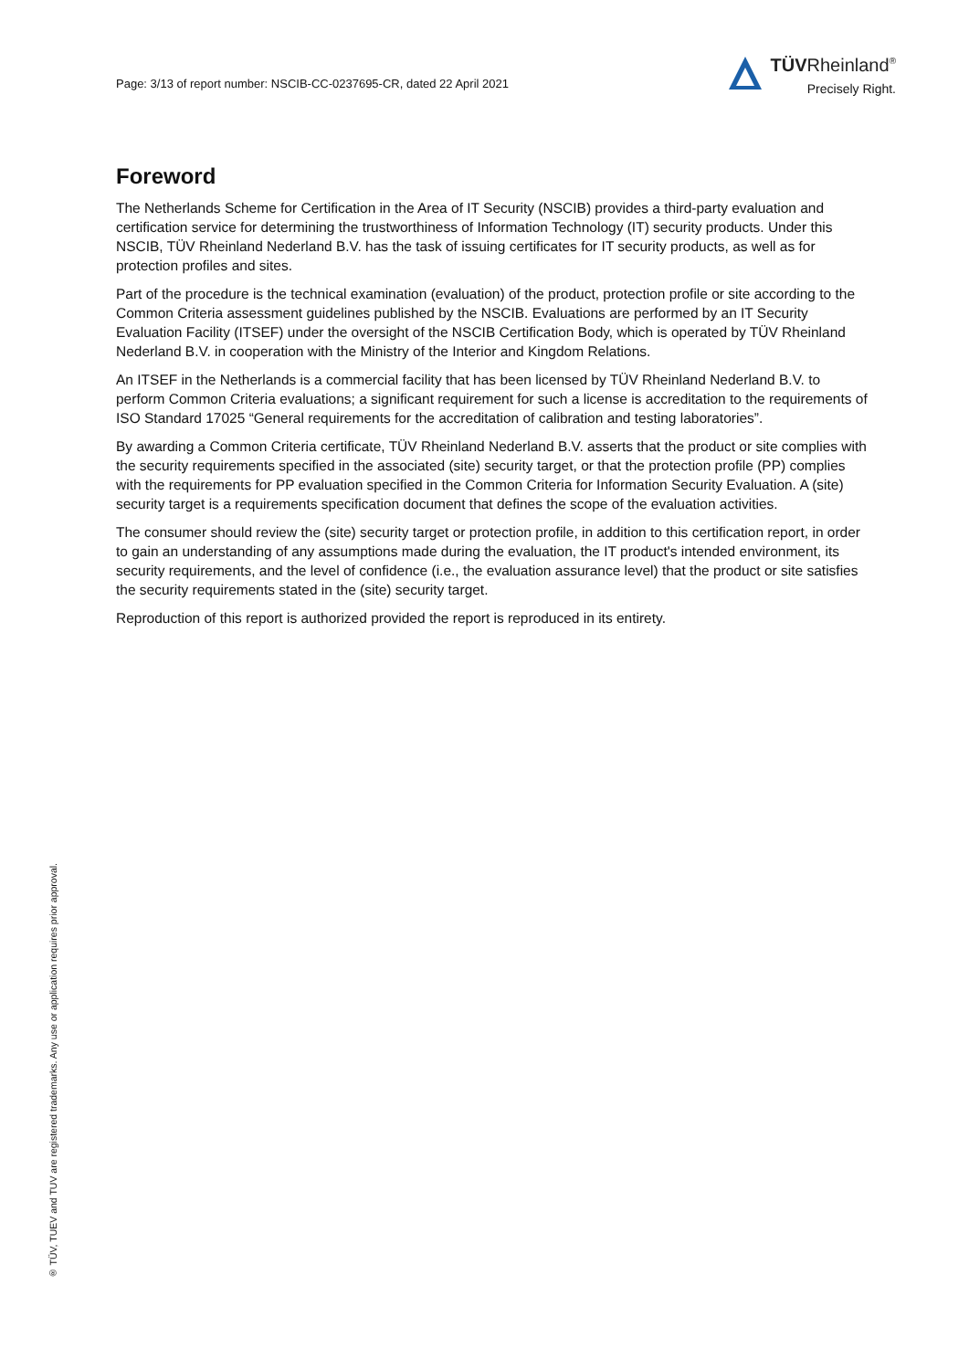Page: 3/13 of report number: NSCIB-CC-0237695-CR, dated 22 April 2021
TÜVRheinland<sup>®</sup>
Precisely Right.
Foreword
The Netherlands Scheme for Certification in the Area of IT Security (NSCIB) provides a third-party evaluation and certification service for determining the trustworthiness of Information Technology (IT) security products. Under this NSCIB, TÜV Rheinland Nederland B.V. has the task of issuing certificates for IT security products, as well as for protection profiles and sites.
Part of the procedure is the technical examination (evaluation) of the product, protection profile or site according to the Common Criteria assessment guidelines published by the NSCIB. Evaluations are performed by an IT Security Evaluation Facility (ITSEF) under the oversight of the NSCIB Certification Body, which is operated by TÜV Rheinland Nederland B.V. in cooperation with the Ministry of the Interior and Kingdom Relations.
An ITSEF in the Netherlands is a commercial facility that has been licensed by TÜV Rheinland Nederland B.V. to perform Common Criteria evaluations; a significant requirement for such a license is accreditation to the requirements of ISO Standard 17025 “General requirements for the accreditation of calibration and testing laboratories”.
By awarding a Common Criteria certificate, TÜV Rheinland Nederland B.V. asserts that the product or site complies with the security requirements specified in the associated (site) security target, or that the protection profile (PP) complies with the requirements for PP evaluation specified in the Common Criteria for Information Security Evaluation. A (site) security target is a requirements specification document that defines the scope of the evaluation activities.
The consumer should review the (site) security target or protection profile, in addition to this certification report, in order to gain an understanding of any assumptions made during the evaluation, the IT product's intended environment, its security requirements, and the level of confidence (i.e., the evaluation assurance level) that the product or site satisfies the security requirements stated in the (site) security target.
Reproduction of this report is authorized provided the report is reproduced in its entirety.
® TÜV, TUEV and TUV are registered trademarks. Any use or application requires prior approval.